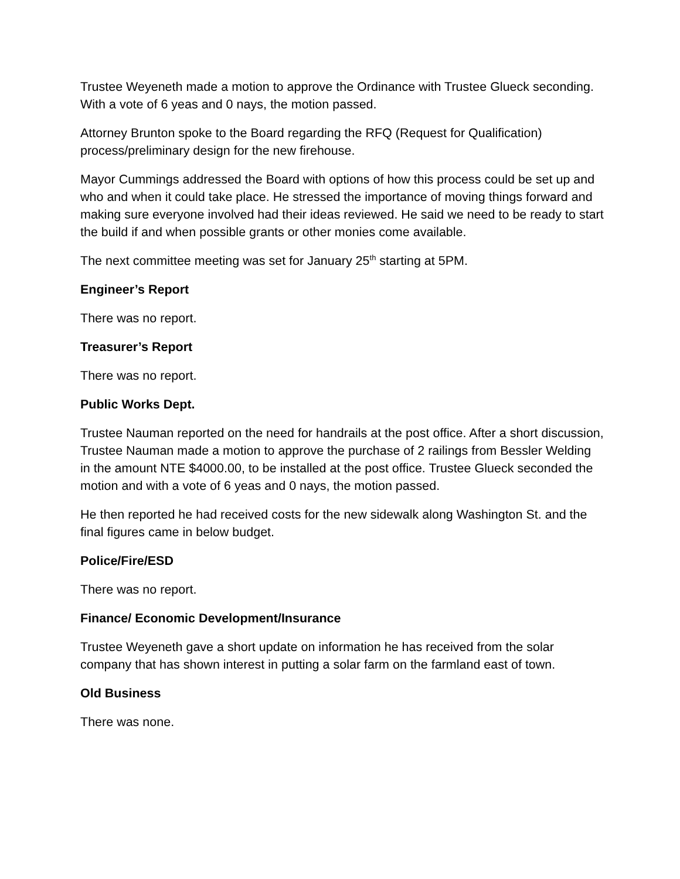Trustee Weyeneth made a motion to approve the Ordinance with Trustee Glueck seconding. With a vote of 6 yeas and 0 nays, the motion passed.
Attorney Brunton spoke to the Board regarding the RFQ (Request for Qualification) process/preliminary design for the new firehouse.
Mayor Cummings addressed the Board with options of how this process could be set up and who and when it could take place. He stressed the importance of moving things forward and making sure everyone involved had their ideas reviewed. He said we need to be ready to start the build if and when possible grants or other monies come available.
The next committee meeting was set for January 25<sup>th</sup> starting at 5PM.
Engineer’s Report
There was no report.
Treasurer’s Report
There was no report.
Public Works Dept.
Trustee Nauman reported on the need for handrails at the post office. After a short discussion, Trustee Nauman made a motion to approve the purchase of 2 railings from Bessler Welding in the amount NTE $4000.00, to be installed at the post office. Trustee Glueck seconded the motion and with a vote of 6 yeas and 0 nays, the motion passed.
He then reported he had received costs for the new sidewalk along Washington St. and the final figures came in below budget.
Police/Fire/ESD
There was no report.
Finance/ Economic Development/Insurance
Trustee Weyeneth gave a short update on information he has received from the solar company that has shown interest in putting a solar farm on the farmland east of town.
Old Business
There was none.